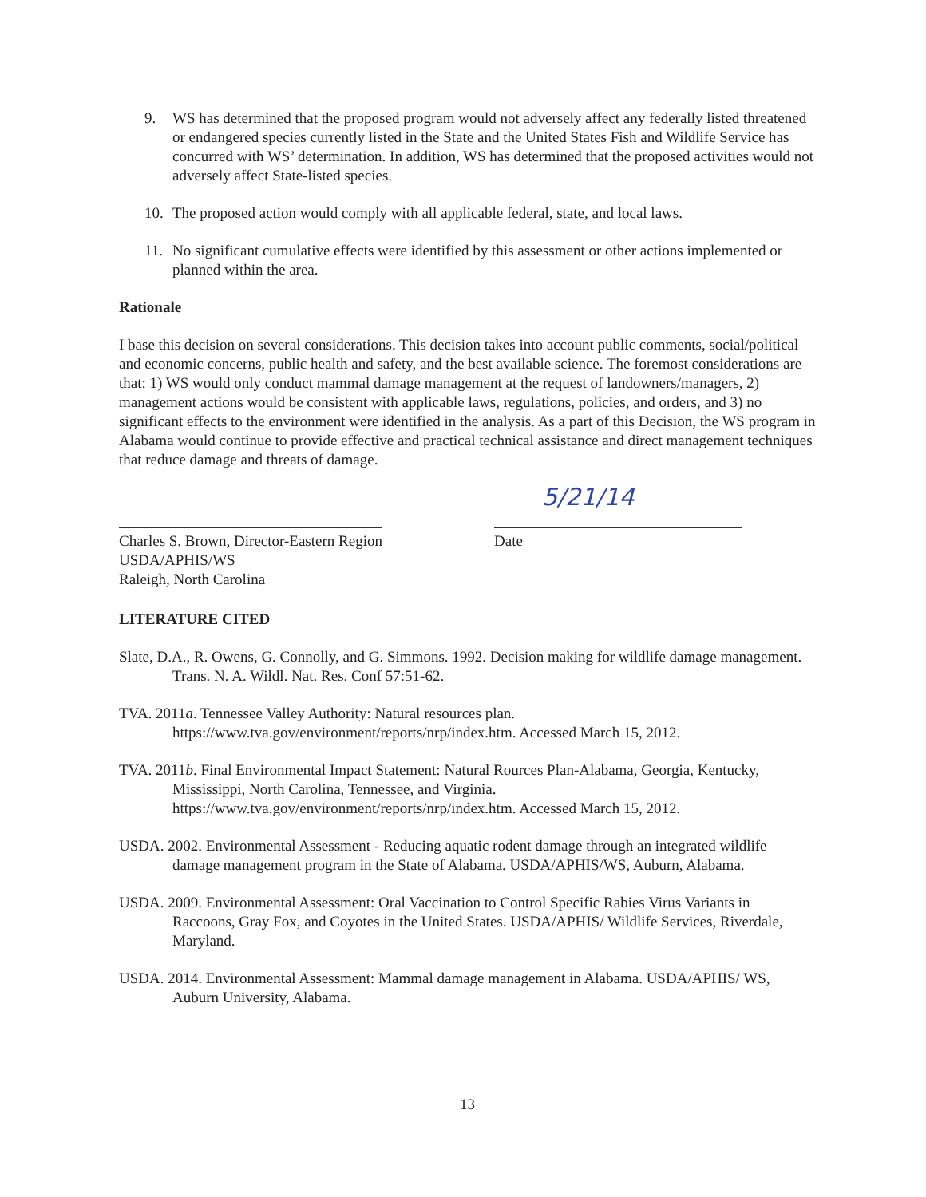9. WS has determined that the proposed program would not adversely affect any federally listed threatened or endangered species currently listed in the State and the United States Fish and Wildlife Service has concurred with WS’ determination. In addition, WS has determined that the proposed activities would not adversely affect State-listed species.
10. The proposed action would comply with all applicable federal, state, and local laws.
11. No significant cumulative effects were identified by this assessment or other actions implemented or planned within the area.
Rationale
I base this decision on several considerations. This decision takes into account public comments, social/political and economic concerns, public health and safety, and the best available science. The foremost considerations are that: 1) WS would only conduct mammal damage management at the request of landowners/managers, 2) management actions would be consistent with applicable laws, regulations, policies, and orders, and 3) no significant effects to the environment were identified in the analysis. As a part of this Decision, the WS program in Alabama would continue to provide effective and practical technical assistance and direct management techniques that reduce damage and threats of damage.
Charles S. Brown, Director-Eastern Region
USDA/APHIS/WS
Raleigh, North Carolina
5/21/14
Date
LITERATURE CITED
Slate, D.A., R. Owens, G. Connolly, and G. Simmons. 1992. Decision making for wildlife damage management. Trans. N. A. Wildl. Nat. Res. Conf 57:51-62.
TVA. 2011a. Tennessee Valley Authority: Natural resources plan. https://www.tva.gov/environment/reports/nrp/index.htm. Accessed March 15, 2012.
TVA. 2011b. Final Environmental Impact Statement: Natural Rources Plan-Alabama, Georgia, Kentucky, Mississippi, North Carolina, Tennessee, and Virginia. https://www.tva.gov/environment/reports/nrp/index.htm. Accessed March 15, 2012.
USDA. 2002. Environmental Assessment - Reducing aquatic rodent damage through an integrated wildlife damage management program in the State of Alabama. USDA/APHIS/WS, Auburn, Alabama.
USDA. 2009. Environmental Assessment: Oral Vaccination to Control Specific Rabies Virus Variants in Raccoons, Gray Fox, and Coyotes in the United States. USDA/APHIS/ Wildlife Services, Riverdale, Maryland.
USDA. 2014. Environmental Assessment: Mammal damage management in Alabama. USDA/APHIS/ WS, Auburn University, Alabama.
13